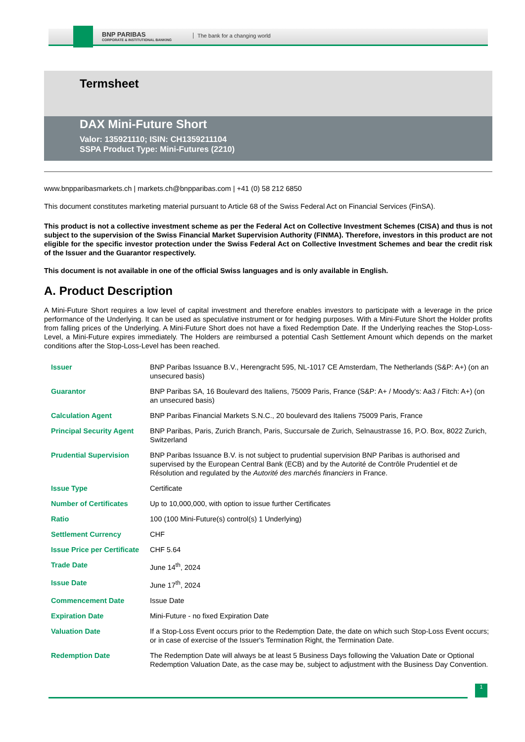BNP PARIBAS
CORPORATE & INSTITUTIONAL BANKING
The bank for a changing world
Termsheet
DAX Mini-Future Short
Valor: 135921110; ISIN: CH1359211104
SSPA Product Type: Mini-Futures (2210)
www.bnpparibasmarkets.ch | markets.ch@bnpparibas.com | +41 (0) 58 212 6850
This document constitutes marketing material pursuant to Article 68 of the Swiss Federal Act on Financial Services (FinSA).
This product is not a collective investment scheme as per the Federal Act on Collective Investment Schemes (CISA) and thus is not subject to the supervision of the Swiss Financial Market Supervision Authority (FINMA). Therefore, investors in this product are not eligible for the specific investor protection under the Swiss Federal Act on Collective Investment Schemes and bear the credit risk of the Issuer and the Guarantor respectively.
This document is not available in one of the official Swiss languages and is only available in English.
A. Product Description
A Mini-Future Short requires a low level of capital investment and therefore enables investors to participate with a leverage in the price performance of the Underlying. It can be used as speculative instrument or for hedging purposes. With a Mini-Future Short the Holder profits from falling prices of the Underlying. A Mini-Future Short does not have a fixed Redemption Date. If the Underlying reaches the Stop-Loss-Level, a Mini-Future expires immediately. The Holders are reimbursed a potential Cash Settlement Amount which depends on the market conditions after the Stop-Loss-Level has been reached.
| Issuer | BNP Paribas Issuance B.V., Herengracht 595, NL-1017 CE Amsterdam, The Netherlands (S&P: A+) (on an unsecured basis) |
| Guarantor | BNP Paribas SA, 16 Boulevard des Italiens, 75009 Paris, France (S&P: A+ / Moody's: Aa3 / Fitch: A+) (on an unsecured basis) |
| Calculation Agent | BNP Paribas Financial Markets S.N.C., 20 boulevard des Italiens 75009 Paris, France |
| Principal Security Agent | BNP Paribas, Paris, Zurich Branch, Paris, Succursale de Zurich, Selnaustrasse 16, P.O. Box, 8022 Zurich, Switzerland |
| Prudential Supervision | BNP Paribas Issuance B.V. is not subject to prudential supervision BNP Paribas is authorised and supervised by the European Central Bank (ECB) and by the Autorité de Contrôle Prudentiel et de Résolution and regulated by the Autorité des marchés financiers in France. |
| Issue Type | Certificate |
| Number of Certificates | Up to 10,000,000, with option to issue further Certificates |
| Ratio | 100 (100 Mini-Future(s) control(s) 1 Underlying) |
| Settlement Currency | CHF |
| Issue Price per Certificate | CHF 5.64 |
| Trade Date | June 14<sup>th</sup>, 2024 |
| Issue Date | June 17<sup>th</sup>, 2024 |
| Commencement Date | Issue Date |
| Expiration Date | Mini-Future - no fixed Expiration Date |
| Valuation Date | If a Stop-Loss Event occurs prior to the Redemption Date, the date on which such Stop-Loss Event occurs; or in case of exercise of the Issuer's Termination Right, the Termination Date. |
| Redemption Date | The Redemption Date will always be at least 5 Business Days following the Valuation Date or Optional Redemption Valuation Date, as the case may be, subject to adjustment with the Business Day Convention. |
1